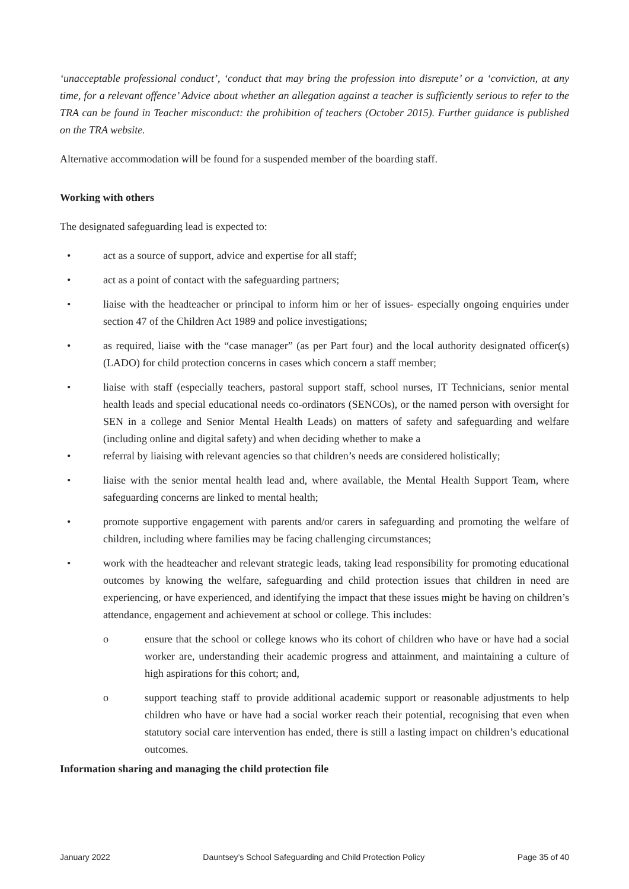‘unacceptable professional conduct’, ‘conduct that may bring the profession into disrepute’ or a ‘conviction, at any time, for a relevant offence’ Advice about whether an allegation against a teacher is sufficiently serious to refer to the TRA can be found in Teacher misconduct: the prohibition of teachers (October 2015). Further guidance is published on the TRA website.
Alternative accommodation will be found for a suspended member of the boarding staff.
Working with others
The designated safeguarding lead is expected to:
• act as a source of support, advice and expertise for all staff;
• act as a point of contact with the safeguarding partners;
• liaise with the headteacher or principal to inform him or her of issues- especially ongoing enquiries under section 47 of the Children Act 1989 and police investigations;
• as required, liaise with the “case manager” (as per Part four) and the local authority designated officer(s) (LADO) for child protection concerns in cases which concern a staff member;
• liaise with staff (especially teachers, pastoral support staff, school nurses, IT Technicians, senior mental health leads and special educational needs co-ordinators (SENCOs), or the named person with oversight for SEN in a college and Senior Mental Health Leads) on matters of safety and safeguarding and welfare (including online and digital safety) and when deciding whether to make a
• referral by liaising with relevant agencies so that children’s needs are considered holistically;
• liaise with the senior mental health lead and, where available, the Mental Health Support Team, where safeguarding concerns are linked to mental health;
• promote supportive engagement with parents and/or carers in safeguarding and promoting the welfare of children, including where families may be facing challenging circumstances;
• work with the headteacher and relevant strategic leads, taking lead responsibility for promoting educational outcomes by knowing the welfare, safeguarding and child protection issues that children in need are experiencing, or have experienced, and identifying the impact that these issues might be having on children’s attendance, engagement and achievement at school or college. This includes:
o ensure that the school or college knows who its cohort of children who have or have had a social worker are, understanding their academic progress and attainment, and maintaining a culture of high aspirations for this cohort; and,
o support teaching staff to provide additional academic support or reasonable adjustments to help children who have or have had a social worker reach their potential, recognising that even when statutory social care intervention has ended, there is still a lasting impact on children’s educational outcomes.
Information sharing and managing the child protection file
January 2022 Dauntsey’s School Safeguarding and Child Protection Policy Page 35 of 40